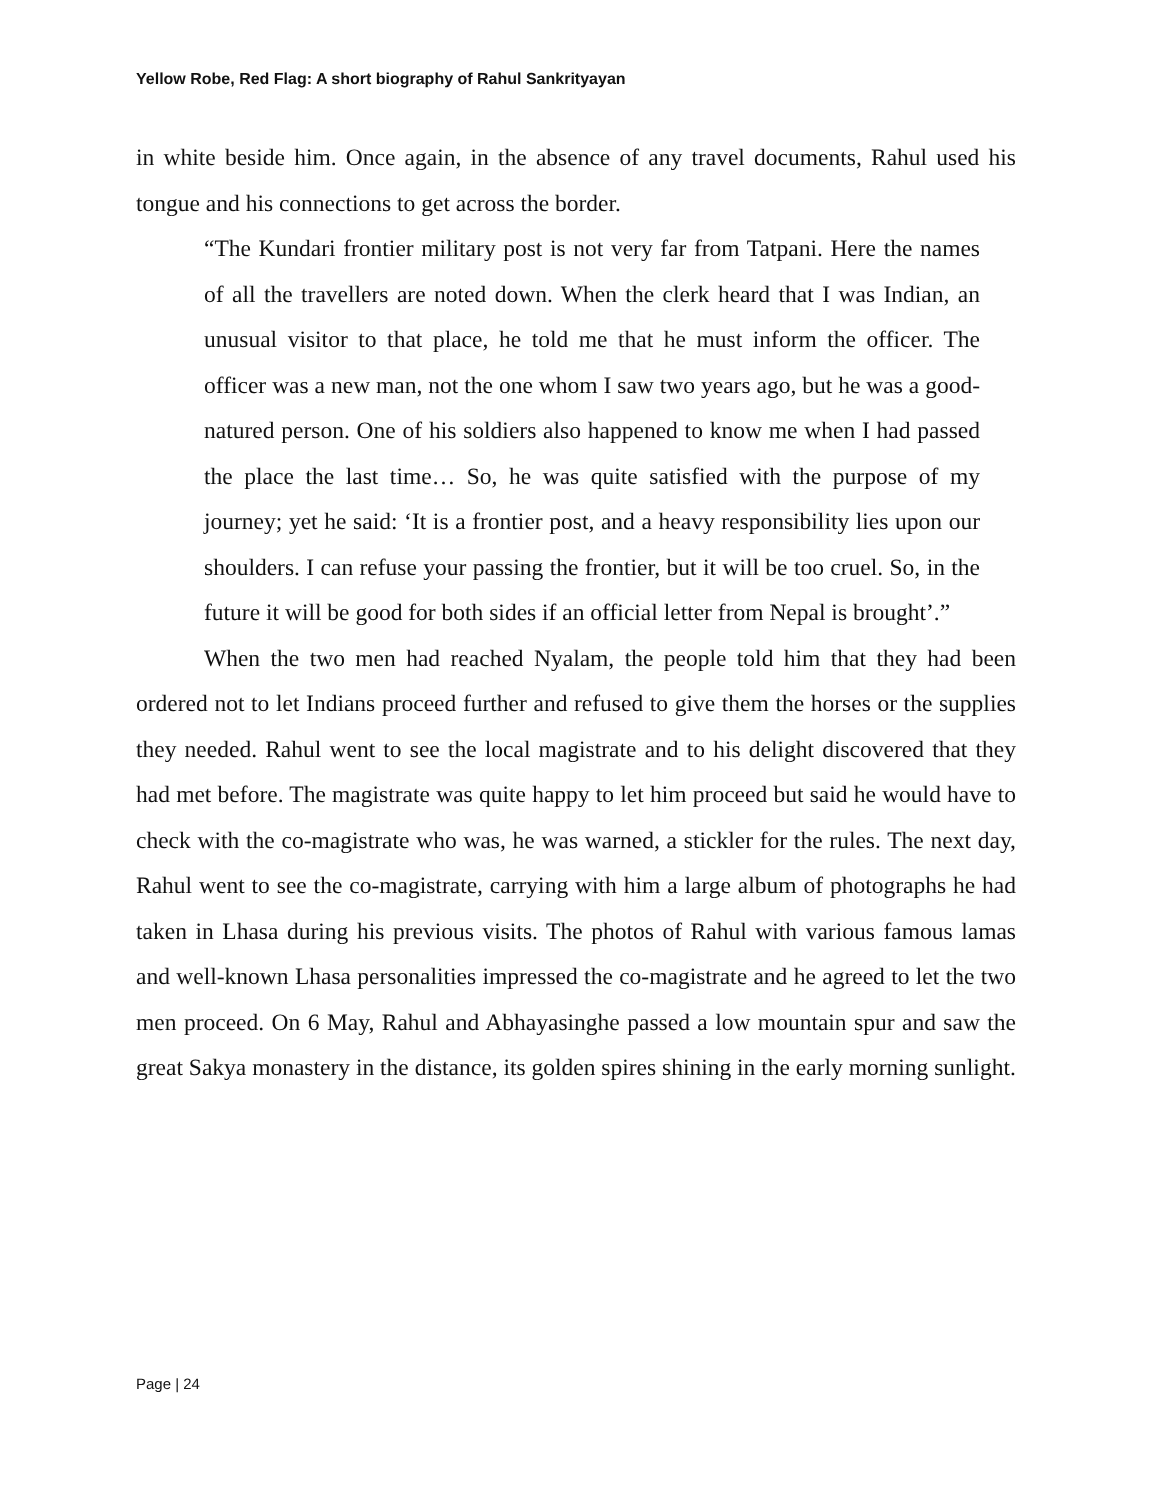Yellow Robe, Red Flag: A short biography of Rahul Sankrityayan
in white beside him. Once again, in the absence of any travel documents, Rahul used his tongue and his connections to get across the border.
“The Kundari frontier military post is not very far from Tatpani. Here the names of all the travellers are noted down. When the clerk heard that I was Indian, an unusual visitor to that place, he told me that he must inform the officer. The officer was a new man, not the one whom I saw two years ago, but he was a good-natured person. One of his soldiers also happened to know me when I had passed the place the last time… So, he was quite satisfied with the purpose of my journey; yet he said: ‘It is a frontier post, and a heavy responsibility lies upon our shoulders. I can refuse your passing the frontier, but it will be too cruel. So, in the future it will be good for both sides if an official letter from Nepal is brought’.”
When the two men had reached Nyalam, the people told him that they had been ordered not to let Indians proceed further and refused to give them the horses or the supplies they needed. Rahul went to see the local magistrate and to his delight discovered that they had met before. The magistrate was quite happy to let him proceed but said he would have to check with the co-magistrate who was, he was warned, a stickler for the rules. The next day, Rahul went to see the co-magistrate, carrying with him a large album of photographs he had taken in Lhasa during his previous visits. The photos of Rahul with various famous lamas and well-known Lhasa personalities impressed the co-magistrate and he agreed to let the two men proceed. On 6 May, Rahul and Abhayasinghe passed a low mountain spur and saw the great Sakya monastery in the distance, its golden spires shining in the early morning sunlight.
Page | 24